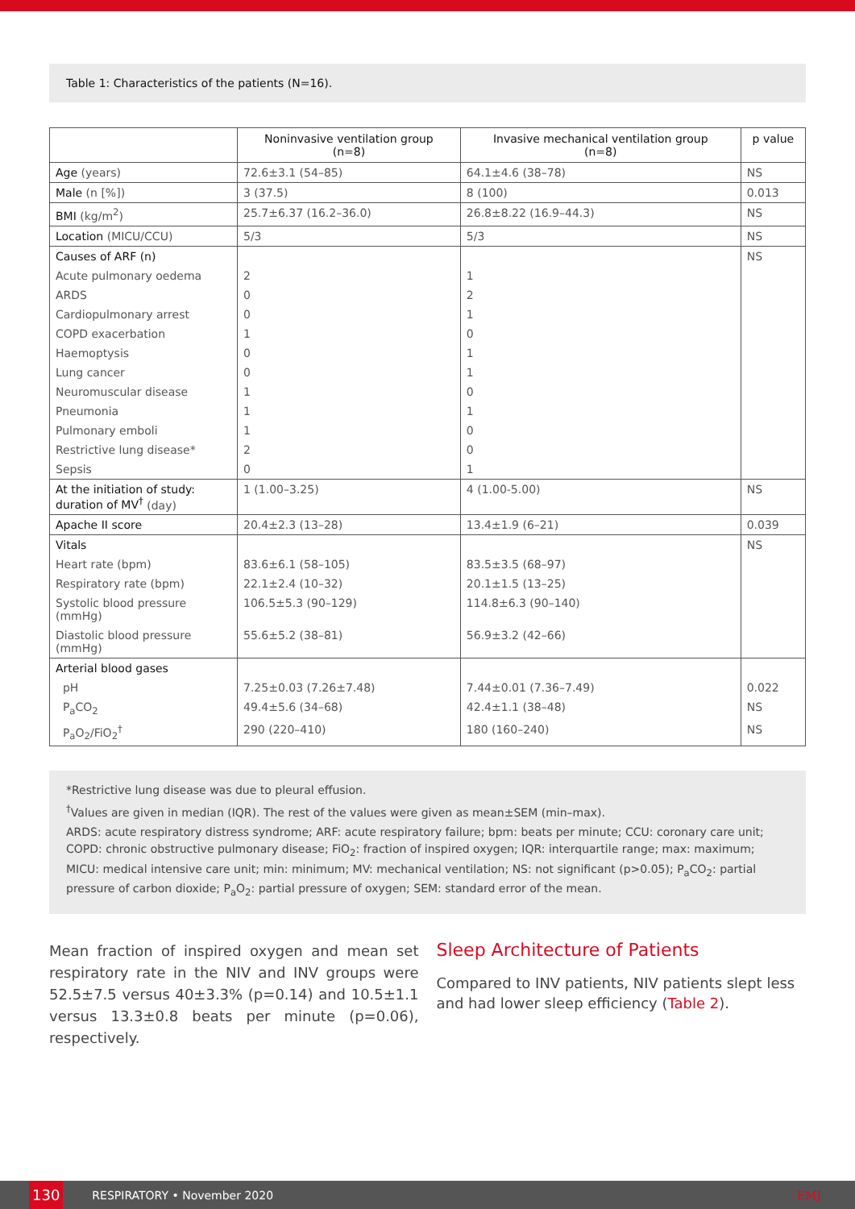Table 1: Characteristics of the patients (N=16).
| | Noninvasive ventilation group (n=8) | Invasive mechanical ventilation group (n=8) | p value |
| --- | --- | --- | --- |
| Age (years) | 72.6±3.1 (54–85) | 64.1±4.6 (38–78) | NS |
| Male (n [%]) | 3 (37.5) | 8 (100) | 0.013 |
| BMI (kg/m<sup>2</sup>) | 25.7±6.37 (16.2–36.0) | 26.8±8.22 (16.9–44.3) | NS |
| Location (MICU/CCU) | 5/3 | 5/3 | NS |
| Causes of ARF (n) | | | NS |
| Acute pulmonary oedema | 2 | 1 | |
| ARDS | 0 | 2 | |
| Cardiopulmonary arrest | 0 | 1 | |
| COPD exacerbation | 1 | 0 | |
| Haemoptysis | 0 | 1 | |
| Lung cancer | 0 | 1 | |
| Neuromuscular disease | 1 | 0 | |
| Pneumonia | 1 | 1 | |
| Pulmonary emboli | 1 | 0 | |
| Restrictive lung disease* | 2 | 0 | |
| Sepsis | 0 | 1 | |
| At the initiation of study: duration of MV<sup>†</sup> (day) | 1 (1.00–3.25) | 4 (1.00-5.00) | NS |
| Apache II score | 20.4±2.3 (13–28) | 13.4±1.9 (6–21) | 0.039 |
| Vitals | | | NS |
| Heart rate (bpm) | 83.6±6.1 (58–105) | 83.5±3.5 (68–97) | |
| Respiratory rate (bpm) | 22.1±2.4 (10–32) | 20.1±1.5 (13–25) | |
| Systolic blood pressure (mmHg) | 106.5±5.3 (90–129) | 114.8±6.3 (90–140) | |
| Diastolic blood pressure (mmHg) | 55.6±5.2 (38–81) | 56.9±3.2 (42–66) | |
| Arterial blood gases | | | |
| pH | 7.25±0.03 (7.26±7.48) | 7.44±0.01 (7.36–7.49) | 0.022 |
| P<sub>a</sub>CO<sub>2</sub> | 49.4±5.6 (34–68) | 42.4±1.1 (38–48) | NS |
| P<sub>a</sub>O<sub>2</sub>/FiO<sub>2</sub><sup>†</sup> | 290 (220–410) | 180 (160–240) | NS |
*Restrictive lung disease was due to pleural effusion.
<sup>†</sup> Values are given in median (IQR). The rest of the values were given as mean±SEM (min–max).
ARDS: acute respiratory distress syndrome; ARF: acute respiratory failure; bpm: beats per minute; CCU: coronary care unit; COPD: chronic obstructive pulmonary disease; FiO<sub>2</sub>: fraction of inspired oxygen; IQR: interquartile range; max: maximum; MICU: medical intensive care unit; min: minimum; MV: mechanical ventilation; NS: not significant (p>0.05); P<sub>a</sub>CO<sub>2</sub>: partial pressure of carbon dioxide; P<sub>a</sub>O<sub>2</sub>: partial pressure of oxygen; SEM: standard error of the mean.
Mean fraction of inspired oxygen and mean set respiratory rate in the NIV and INV groups were 52.5±7.5 versus 40±3.3% (p=0.14) and 10.5±1.1 versus 13.3±0.8 beats per minute (p=0.06), respectively.
Sleep Architecture of Patients
Compared to INV patients, NIV patients slept less and had lower sleep efficiency (Table 2).
130 RESPIRATORY • November 2020 EMJ